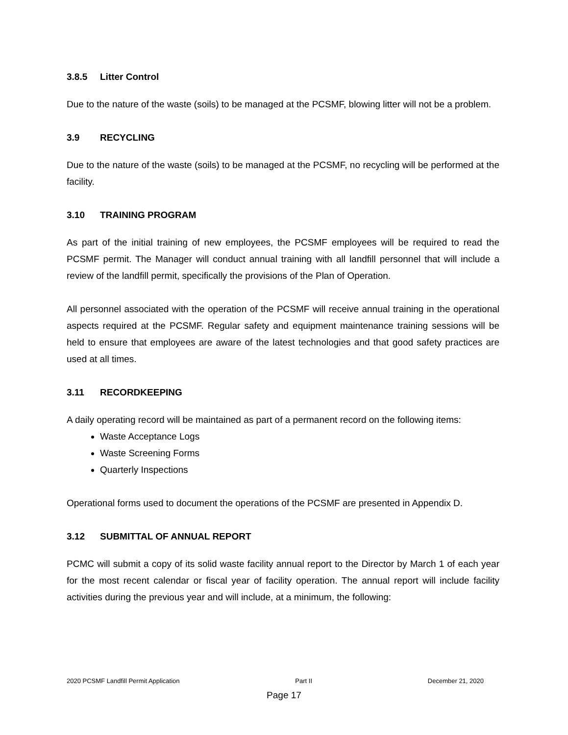3.8.5 Litter Control
Due to the nature of the waste (soils) to be managed at the PCSMF, blowing litter will not be a problem.
3.9 RECYCLING
Due to the nature of the waste (soils) to be managed at the PCSMF, no recycling will be performed at the facility.
3.10 TRAINING PROGRAM
As part of the initial training of new employees, the PCSMF employees will be required to read the PCSMF permit. The Manager will conduct annual training with all landfill personnel that will include a review of the landfill permit, specifically the provisions of the Plan of Operation.
All personnel associated with the operation of the PCSMF will receive annual training in the operational aspects required at the PCSMF. Regular safety and equipment maintenance training sessions will be held to ensure that employees are aware of the latest technologies and that good safety practices are used at all times.
3.11 RECORDKEEPING
A daily operating record will be maintained as part of a permanent record on the following items:
Waste Acceptance Logs
Waste Screening Forms
Quarterly Inspections
Operational forms used to document the operations of the PCSMF are presented in Appendix D.
3.12 SUBMITTAL OF ANNUAL REPORT
PCMC will submit a copy of its solid waste facility annual report to the Director by March 1 of each year for the most recent calendar or fiscal year of facility operation. The annual report will include facility activities during the previous year and will include, at a minimum, the following:
2020 PCSMF Landfill Permit Application Part II December 21, 2020
Page 17